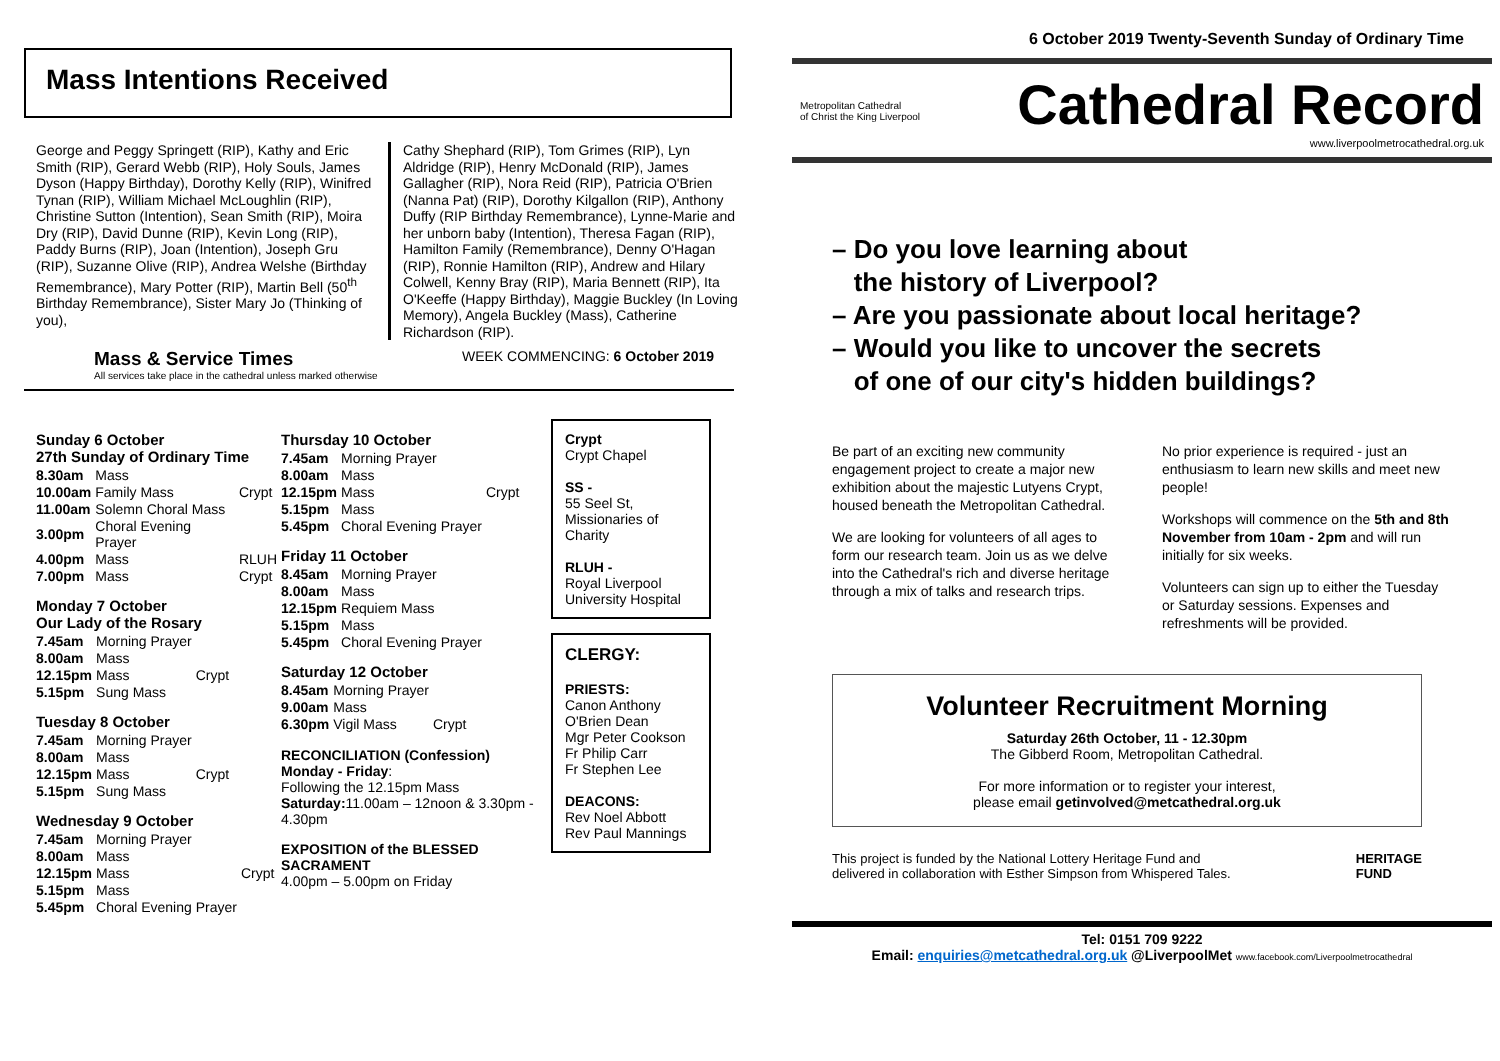6 October 2019 Twenty-Seventh Sunday of Ordinary Time
Mass Intentions Received
George and Peggy Springett (RIP), Kathy and Eric Smith (RIP), Gerard Webb (RIP), Holy Souls, James Dyson (Happy Birthday), Dorothy Kelly (RIP), Winifred Tynan (RIP), William Michael McLoughlin (RIP), Christine Sutton (Intention), Sean Smith (RIP), Moira Dry (RIP), David Dunne (RIP), Kevin Long (RIP), Paddy Burns (RIP), Joan (Intention), Joseph Gru (RIP), Suzanne Olive (RIP), Andrea Welshe (Birthday Remembrance), Mary Potter (RIP), Martin Bell (50<sup>th</sup> Birthday Remembrance), Sister Mary Jo (Thinking of you),
Cathy Shephard (RIP), Tom Grimes (RIP), Lyn Aldridge (RIP), Henry McDonald (RIP), James Gallagher (RIP), Nora Reid (RIP), Patricia O'Brien (Nanna Pat) (RIP), Dorothy Kilgallon (RIP), Anthony Duffy (RIP Birthday Remembrance), Lynne-Marie and her unborn baby (Intention), Theresa Fagan (RIP), Hamilton Family (Remembrance), Denny O'Hagan (RIP), Ronnie Hamilton (RIP), Andrew and Hilary Colwell, Kenny Bray (RIP), Maria Bennett (RIP), Ita O'Keeffe (Happy Birthday), Maggie Buckley (In Loving Memory), Angela Buckley (Mass), Catherine Richardson (RIP).
Mass & Service Times
All services take place in the cathedral unless marked otherwise
WEEK COMMENCING: 6 October 2019
Sunday 6 October
27th Sunday of Ordinary Time
| 8.30am | Mass | |
| 10.00am | Family Mass | Crypt |
| 11.00am | Solemn Choral Mass | |
| 3.00pm | Choral Evening Prayer | |
| 4.00pm | Mass | RLUH |
| 7.00pm | Mass | Crypt |
Monday 7 October
Our Lady of the Rosary
| 7.45am | Morning Prayer | |
| 8.00am | Mass | |
| 12.15pm | Mass | Crypt |
| 5.15pm | Sung Mass | |
Tuesday 8 October
| 7.45am | Morning Prayer | |
| 8.00am | Mass | |
| 12.15pm | Mass | Crypt |
| 5.15pm | Sung Mass | |
Wednesday 9 October
| 7.45am | Morning Prayer | |
| 8.00am | Mass | |
| 12.15pm | Mass | Crypt |
| 5.15pm | Mass | |
| 5.45pm | Choral Evening Prayer | |
Thursday 10 October
| 7.45am | Morning Prayer | |
| 8.00am | Mass | |
| 12.15pm | Mass | Crypt |
| 5.15pm | Mass | |
| 5.45pm | Choral Evening Prayer | |
Friday 11 October
| 8.45am | Morning Prayer |
| 8.00am | Mass |
| 12.15pm | Requiem Mass |
| 5.15pm | Mass |
| 5.45pm | Choral Evening Prayer |
Saturday 12 October
| 8.45am | Morning Prayer | |
| 9.00am | Mass | |
| 6.30pm | Vigil Mass | Crypt |
RECONCILIATION (Confession)
Monday - Friday:
Following the 12.15pm Mass
Saturday: 11.00am – 12noon & 3.30pm - 4.30pm
EXPOSITION of the BLESSED SACRAMENT
4.00pm – 5.00pm on Friday
Crypt
Crypt Chapel
SS -
55 Seel St, Missionaries of Charity
RLUH -
Royal Liverpool University Hospital
CLERGY:
PRIESTS:
Canon Anthony O'Brien Dean
Mgr Peter Cookson
Fr Philip Carr
Fr Stephen Lee
DEACONS:
Rev Noel Abbott
Rev Paul Mannings
Metropolitan Cathedral
of Christ the King Liverpool
Cathedral Record
www.liverpoolmetrocathedral.org.uk
– Do you love learning about
the history of Liverpool?
– Are you passionate about local heritage?
– Would you like to uncover the secrets
of one of our city's hidden buildings?
Be part of an exciting new community engagement project to create a major new exhibition about the majestic Lutyens Crypt, housed beneath the Metropolitan Cathedral.
We are looking for volunteers of all ages to form our research team. Join us as we delve into the Cathedral's rich and diverse heritage through a mix of talks and research trips.
No prior experience is required - just an enthusiasm to learn new skills and meet new people!
Workshops will commence on the 5th and 8th November from 10am - 2pm and will run initially for six weeks.
Volunteers can sign up to either the Tuesday or Saturday sessions. Expenses and refreshments will be provided.
Volunteer Recruitment Morning
Saturday 26th October, 11 - 12.30pm
The Gibberd Room, Metropolitan Cathedral.
For more information or to register your interest,
please email getinvolved@metcathedral.org.uk
This project is funded by the National Lottery Heritage Fund and
delivered in collaboration with Esther Simpson from Whispered Tales.
HERITAGE
FUND
Tel: 0151 709 9222
Email: enquiries@metcathedral.org.uk @LiverpoolMet www.facebook.com/Liverpoolmetrocathedral